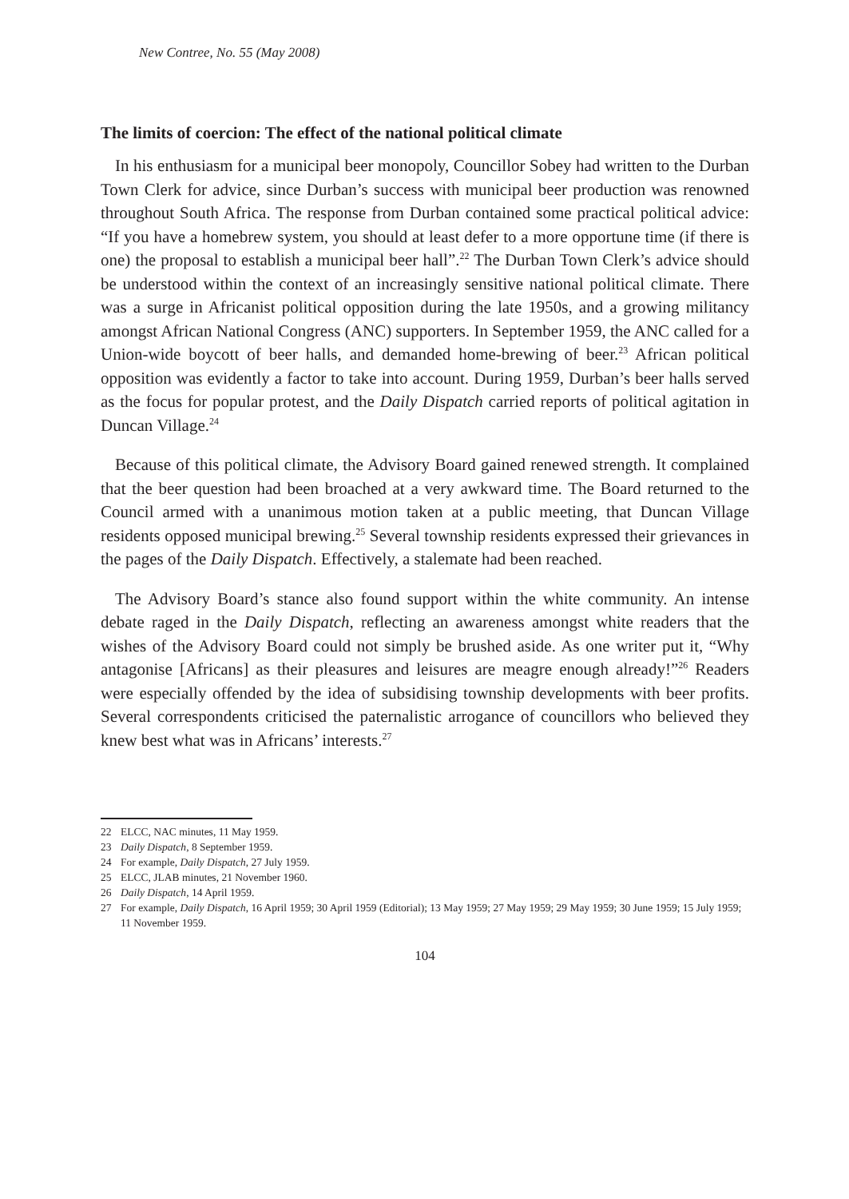New Contree, No. 55 (May 2008)
The limits of coercion: The effect of the national political climate
In his enthusiasm for a municipal beer monopoly, Councillor Sobey had written to the Durban Town Clerk for advice, since Durban’s success with municipal beer production was renowned throughout South Africa. The response from Durban contained some practical political advice: “If you have a homebrew system, you should at least defer to a more opportune time (if there is one) the proposal to establish a municipal beer hall”.<sup>22</sup> The Durban Town Clerk’s advice should be understood within the context of an increasingly sensitive national political climate. There was a surge in Africanist political opposition during the late 1950s, and a growing militancy amongst African National Congress (ANC) supporters. In September 1959, the ANC called for a Union-wide boycott of beer halls, and demanded home-brewing of beer.<sup>23</sup> African political opposition was evidently a factor to take into account. During 1959, Durban’s beer halls served as the focus for popular protest, and the Daily Dispatch carried reports of political agitation in Duncan Village.<sup>24</sup>
Because of this political climate, the Advisory Board gained renewed strength. It complained that the beer question had been broached at a very awkward time. The Board returned to the Council armed with a unanimous motion taken at a public meeting, that Duncan Village residents opposed municipal brewing.<sup>25</sup> Several township residents expressed their grievances in the pages of the Daily Dispatch. Effectively, a stalemate had been reached.
The Advisory Board’s stance also found support within the white community. An intense debate raged in the Daily Dispatch, reflecting an awareness amongst white readers that the wishes of the Advisory Board could not simply be brushed aside. As one writer put it, “Why antagonise [Africans] as their pleasures and leisures are meagre enough already!”<sup>26</sup> Readers were especially offended by the idea of subsidising township developments with beer profits. Several correspondents criticised the paternalistic arrogance of councillors who believed they knew best what was in Africans’ interests.<sup>27</sup>
22 ELCC, NAC minutes, 11 May 1959.
23 Daily Dispatch, 8 September 1959.
24 For example, Daily Dispatch, 27 July 1959.
25 ELCC, JLAB minutes, 21 November 1960.
26 Daily Dispatch, 14 April 1959.
27 For example, Daily Dispatch, 16 April 1959; 30 April 1959 (Editorial); 13 May 1959; 27 May 1959; 29 May 1959; 30 June 1959; 15 July 1959; 11 November 1959.
104